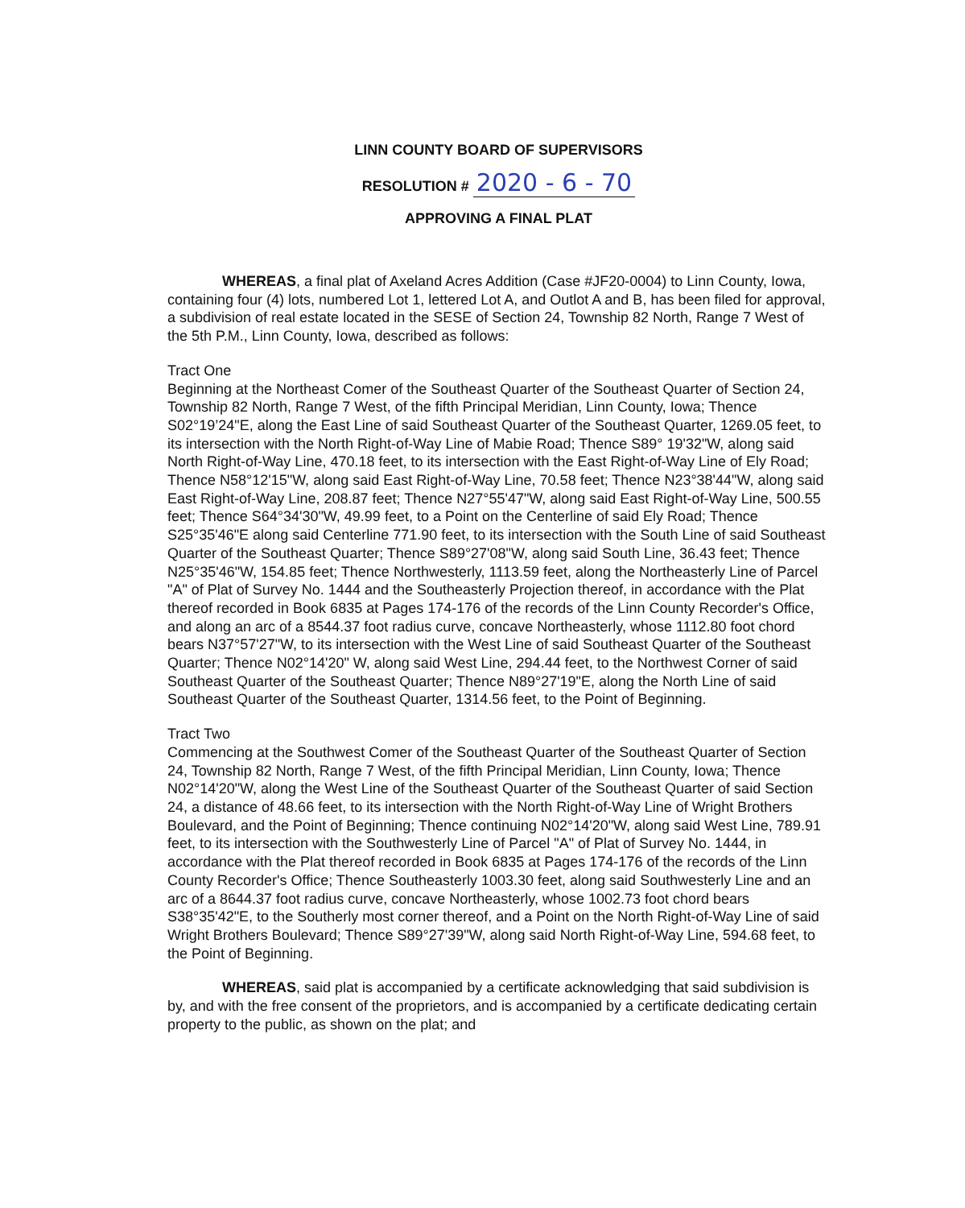LINN COUNTY BOARD OF SUPERVISORS
RESOLUTION # 2020 - 6 - 70
APPROVING A FINAL PLAT
WHEREAS, a final plat of Axeland Acres Addition (Case #JF20-0004) to Linn County, Iowa, containing four (4) lots, numbered Lot 1, lettered Lot A, and Outlot A and B, has been filed for approval, a subdivision of real estate located in the SESE of Section 24, Township 82 North, Range 7 West of the 5th P.M., Linn County, Iowa, described as follows:
Tract One
Beginning at the Northeast Comer of the Southeast Quarter of the Southeast Quarter of Section 24, Township 82 North, Range 7 West, of the fifth Principal Meridian, Linn County, Iowa; Thence S02°19’24"E, along the East Line of said Southeast Quarter of the Southeast Quarter, 1269.05 feet, to its intersection with the North Right-of-Way Line of Mabie Road; Thence S89° 19'32"W, along said North Right-of-Way Line, 470.18 feet, to its intersection with the East Right-of-Way Line of Ely Road; Thence N58°12'15"W, along said East Right-of-Way Line, 70.58 feet; Thence N23°38'44"W, along said East Right-of-Way Line, 208.87 feet; Thence N27°55'47"W, along said East Right-of-Way Line, 500.55 feet; Thence S64°34'30"W, 49.99 feet, to a Point on the Centerline of said Ely Road; Thence S25°35'46"E along said Centerline 771.90 feet, to its intersection with the South Line of said Southeast Quarter of the Southeast Quarter; Thence S89°27'08"W, along said South Line, 36.43 feet; Thence N25°35'46"W, 154.85 feet; Thence Northwesterly, 1113.59 feet, along the Northeasterly Line of Parcel "A" of Plat of Survey No. 1444 and the Southeasterly Projection thereof, in accordance with the Plat thereof recorded in Book 6835 at Pages 174-176 of the records of the Linn County Recorder's Office, and along an arc of a 8544.37 foot radius curve, concave Northeasterly, whose 1112.80 foot chord bears N37°57'27"W, to its intersection with the West Line of said Southeast Quarter of the Southeast Quarter; Thence N02°14'20" W, along said West Line, 294.44 feet, to the Northwest Corner of said Southeast Quarter of the Southeast Quarter; Thence N89°27'19"E, along the North Line of said Southeast Quarter of the Southeast Quarter, 1314.56 feet, to the Point of Beginning.
Tract Two
Commencing at the Southwest Comer of the Southeast Quarter of the Southeast Quarter of Section 24, Township 82 North, Range 7 West, of the fifth Principal Meridian, Linn County, Iowa; Thence N02°14'20"W, along the West Line of the Southeast Quarter of the Southeast Quarter of said Section 24, a distance of 48.66 feet, to its intersection with the North Right-of-Way Line of Wright Brothers Boulevard, and the Point of Beginning; Thence continuing N02°14'20"W, along said West Line, 789.91 feet, to its intersection with the Southwesterly Line of Parcel "A" of Plat of Survey No. 1444, in accordance with the Plat thereof recorded in Book 6835 at Pages 174-176 of the records of the Linn County Recorder's Office; Thence Southeasterly 1003.30 feet, along said Southwesterly Line and an arc of a 8644.37 foot radius curve, concave Northeasterly, whose 1002.73 foot chord bears S38°35'42"E, to the Southerly most corner thereof, and a Point on the North Right-of-Way Line of said Wright Brothers Boulevard; Thence S89°27'39"W, along said North Right-of-Way Line, 594.68 feet, to the Point of Beginning.
WHEREAS, said plat is accompanied by a certificate acknowledging that said subdivision is by, and with the free consent of the proprietors, and is accompanied by a certificate dedicating certain property to the public, as shown on the plat; and